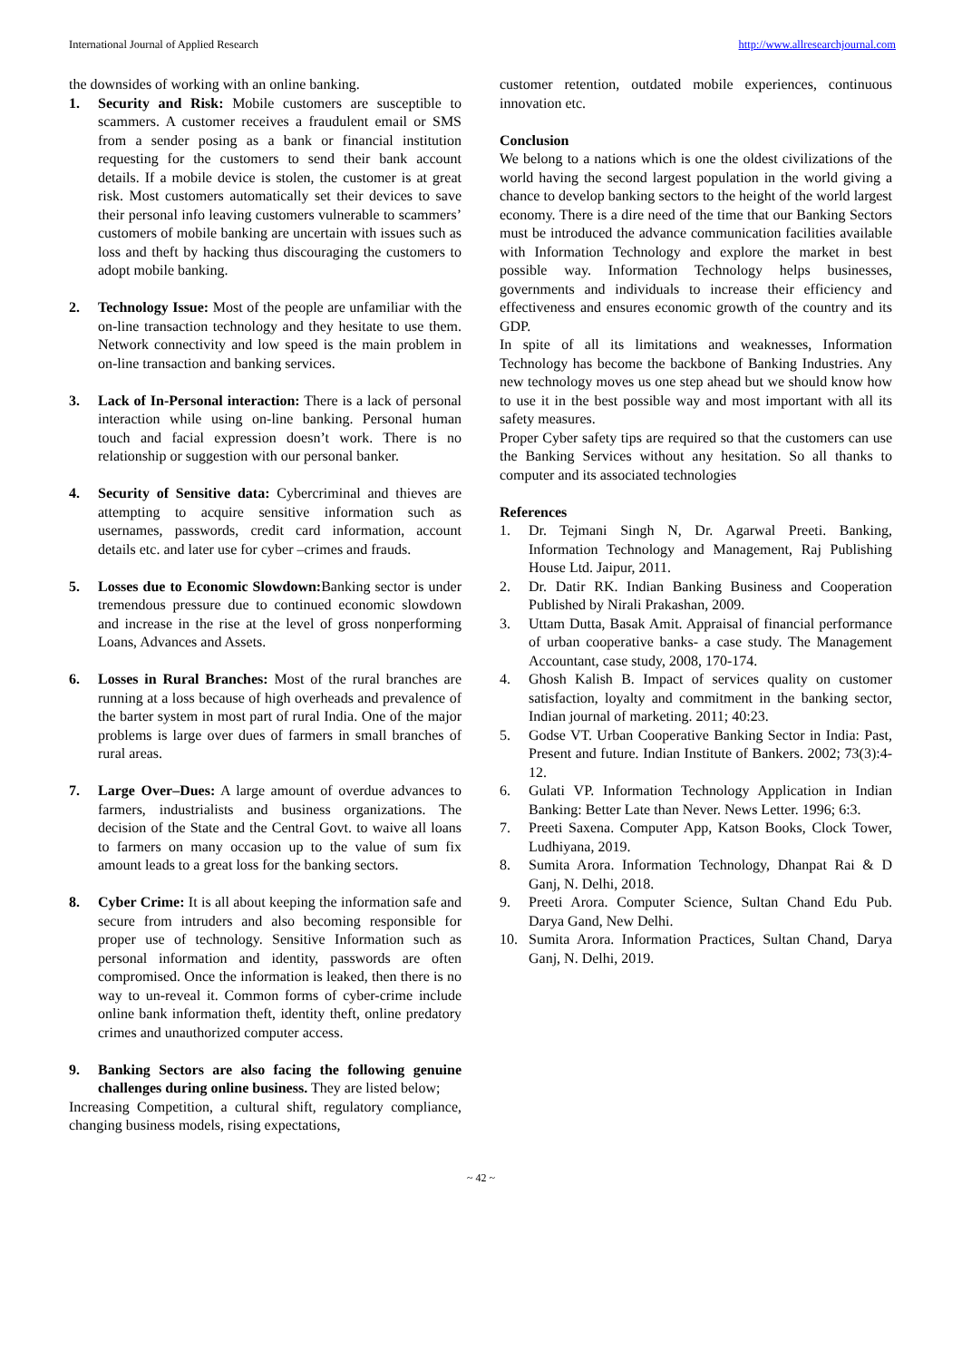International Journal of Applied Research http://www.allresearchjournal.com
the downsides of working with an online banking.
1. Security and Risk: Mobile customers are susceptible to scammers. A customer receives a fraudulent email or SMS from a sender posing as a bank or financial institution requesting for the customers to send their bank account details. If a mobile device is stolen, the customer is at great risk. Most customers automatically set their devices to save their personal info leaving customers vulnerable to scammers’ customers of mobile banking are uncertain with issues such as loss and theft by hacking thus discouraging the customers to adopt mobile banking.
2. Technology Issue: Most of the people are unfamiliar with the on-line transaction technology and they hesitate to use them. Network connectivity and low speed is the main problem in on-line transaction and banking services.
3. Lack of In-Personal interaction: There is a lack of personal interaction while using on-line banking. Personal human touch and facial expression doesn’t work. There is no relationship or suggestion with our personal banker.
4. Security of Sensitive data: Cybercriminal and thieves are attempting to acquire sensitive information such as usernames, passwords, credit card information, account details etc. and later use for cyber –crimes and frauds.
5. Losses due to Economic Slowdown: Banking sector is under tremendous pressure due to continued economic slowdown and increase in the rise at the level of gross nonperforming Loans, Advances and Assets.
6. Losses in Rural Branches: Most of the rural branches are running at a loss because of high overheads and prevalence of the barter system in most part of rural India. One of the major problems is large over dues of farmers in small branches of rural areas.
7. Large Over–Dues: A large amount of overdue advances to farmers, industrialists and business organizations. The decision of the State and the Central Govt. to waive all loans to farmers on many occasion up to the value of sum fix amount leads to a great loss for the banking sectors.
8. Cyber Crime: It is all about keeping the information safe and secure from intruders and also becoming responsible for proper use of technology. Sensitive Information such as personal information and identity, passwords are often compromised. Once the information is leaked, then there is no way to un-reveal it. Common forms of cyber-crime include online bank information theft, identity theft, online predatory crimes and unauthorized computer access.
9. Banking Sectors are also facing the following genuine challenges during online business. They are listed below;
Increasing Competition, a cultural shift, regulatory compliance, changing business models, rising expectations,
customer retention, outdated mobile experiences, continuous innovation etc.
Conclusion
We belong to a nations which is one the oldest civilizations of the world having the second largest population in the world giving a chance to develop banking sectors to the height of the world largest economy. There is a dire need of the time that our Banking Sectors must be introduced the advance communication facilities available with Information Technology and explore the market in best possible way. Information Technology helps businesses, governments and individuals to increase their efficiency and effectiveness and ensures economic growth of the country and its GDP.
In spite of all its limitations and weaknesses, Information Technology has become the backbone of Banking Industries. Any new technology moves us one step ahead but we should know how to use it in the best possible way and most important with all its safety measures.
Proper Cyber safety tips are required so that the customers can use the Banking Services without any hesitation. So all thanks to computer and its associated technologies
References
1. Dr. Tejmani Singh N, Dr. Agarwal Preeti. Banking, Information Technology and Management, Raj Publishing House Ltd. Jaipur, 2011.
2. Dr. Datir RK. Indian Banking Business and Cooperation Published by Nirali Prakashan, 2009.
3. Uttam Dutta, Basak Amit. Appraisal of financial performance of urban cooperative banks- a case study. The Management Accountant, case study, 2008, 170-174.
4. Ghosh Kalish B. Impact of services quality on customer satisfaction, loyalty and commitment in the banking sector, Indian journal of marketing. 2011; 40:23.
5. Godse VT. Urban Cooperative Banking Sector in India: Past, Present and future. Indian Institute of Bankers. 2002; 73(3):4-12.
6. Gulati VP. Information Technology Application in Indian Banking: Better Late than Never. News Letter. 1996; 6:3.
7. Preeti Saxena. Computer App, Katson Books, Clock Tower, Ludhiyana, 2019.
8. Sumita Arora. Information Technology, Dhanpat Rai & D Ganj, N. Delhi, 2018.
9. Preeti Arora. Computer Science, Sultan Chand Edu Pub. Darya Gand, New Delhi.
10. Sumita Arora. Information Practices, Sultan Chand, Darya Ganj, N. Delhi, 2019.
~ 42 ~